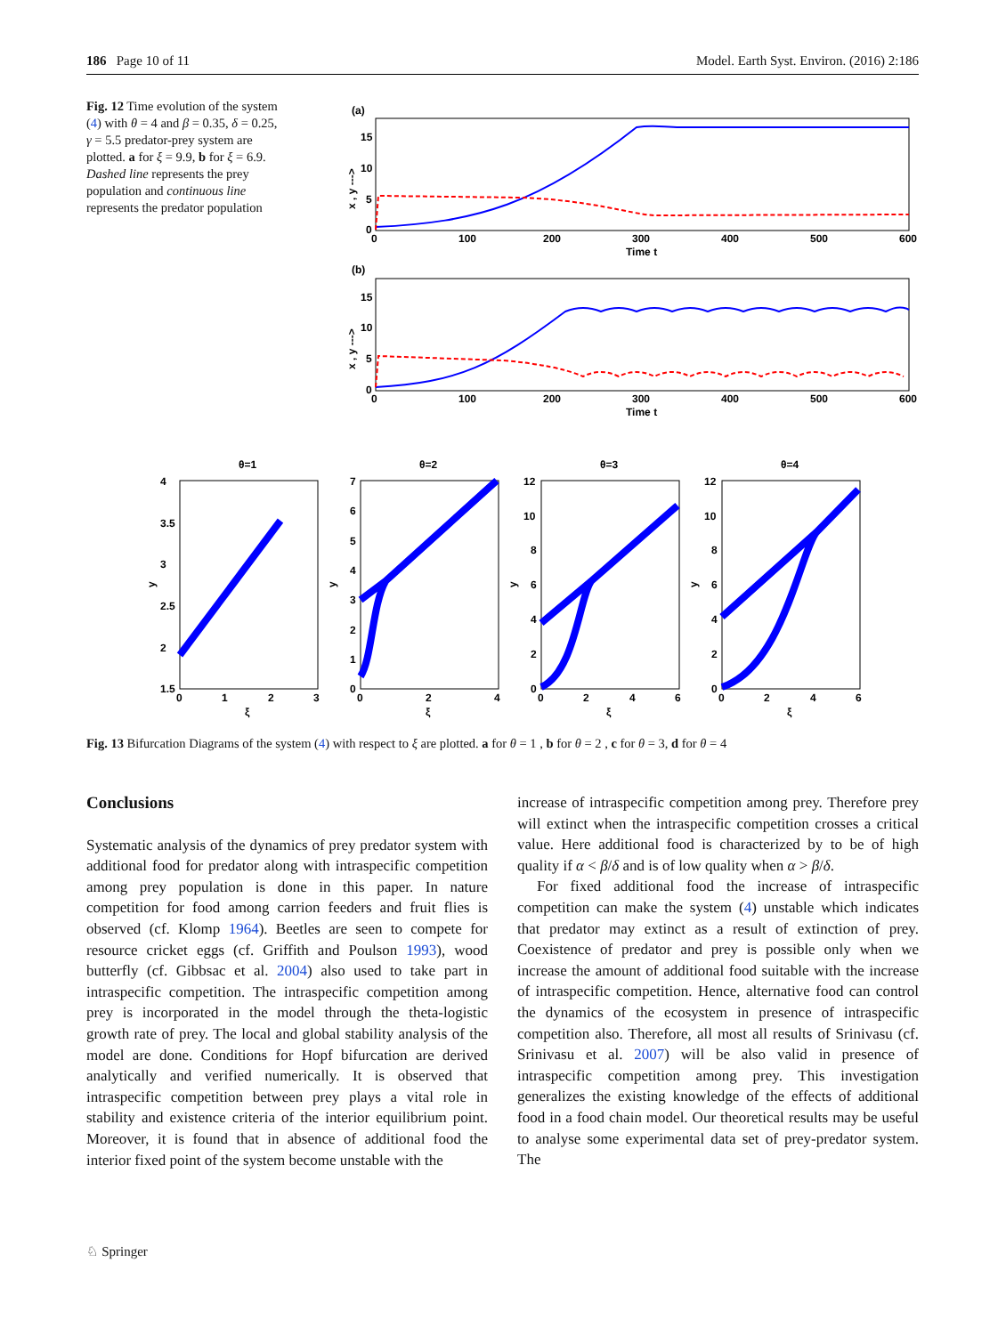186 Page 10 of 11 Model. Earth Syst. Environ. (2016) 2:186
Fig. 12 Time evolution of the system (4) with θ = 4 and β = 0.35, δ = 0.25, γ = 5.5 predator-prey system are plotted. a for ξ = 9.9, b for ξ = 6.9. Dashed line represents the prey population and continuous line represents the predator population
(a)
0
100
200
300
400
500
600
Time t
15
10
5
0
x , y --->
(b)
0
100
200
300
400
500
600
Time t
15
10
5
0
x , y --->
θ=1
4
3.5
3
2.5
2
1.5
0
1
2
3
ξ
y
θ=2
7
6
5
4
3
2
1
0
0
2
4
ξ
y
θ=3
12
10
8
6
4
2
0
0
2
4
6
ξ
y
θ=4
12
10
8
6
4
2
0
0
2
4
6
ξ
y
Fig. 13 Bifurcation Diagrams of the system (4) with respect to ξ are plotted. a for θ = 1 , b for θ = 2 , c for θ = 3, d for θ = 4
Conclusions
Systematic analysis of the dynamics of prey predator system with additional food for predator along with intraspecific competition among prey population is done in this paper. In nature competition for food among carrion feeders and fruit flies is observed (cf. Klomp 1964). Beetles are seen to compete for resource cricket eggs (cf. Griffith and Poulson 1993), wood butterfly (cf. Gibbsac et al. 2004) also used to take part in intraspecific competition. The intraspecific competition among prey is incorporated in the model through the theta-logistic growth rate of prey. The local and global stability analysis of the model are done. Conditions for Hopf bifurcation are derived analytically and verified numerically. It is observed that intraspecific competition between prey plays a vital role in stability and existence criteria of the interior equilibrium point. Moreover, it is found that in absence of additional food the interior fixed point of the system become unstable with the
increase of intraspecific competition among prey. Therefore prey will extinct when the intraspecific competition crosses a critical value. Here additional food is characterized by to be of high quality if α < β/δ and is of low quality when α > β/δ.
For fixed additional food the increase of intraspecific competition can make the system (4) unstable which indicates that predator may extinct as a result of extinction of prey. Coexistence of predator and prey is possible only when we increase the amount of additional food suitable with the increase of intraspecific competition. Hence, alternative food can control the dynamics of the ecosystem in presence of intraspecific competition also. Therefore, all most all results of Srinivasu (cf. Srinivasu et al. 2007) will be also valid in presence of intraspecific competition among prey. This investigation generalizes the existing knowledge of the effects of additional food in a food chain model. Our theoretical results may be useful to analyse some experimental data set of prey-predator system. The
♘ Springer